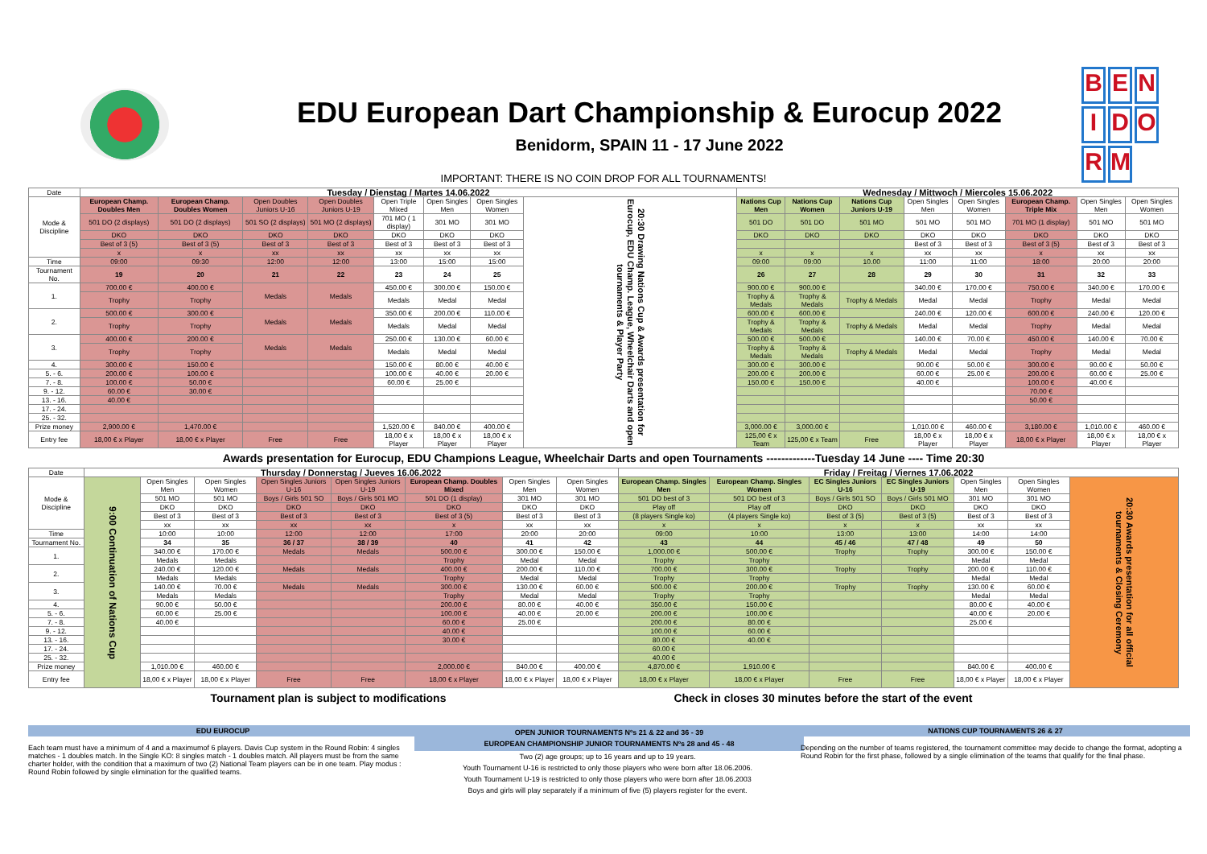EDU European Dart Championship & Eurocup 2022
Benidorm, SPAIN 11 - 17 June 2022
BENIDORM
IMPORTANT: THERE IS NO COIN DROP FOR ALL TOURNAMENTS!
| Date | Tuesday / Dienstag / Martes 14.06.2022 | | | | | | | | Wednesday / Mittwoch / Miercoles 15.06.2022 | | | | | | | |
| Mode & Discipline | European Champ. Doubles Men | European Champ. Doubles Women | Open Doubles Juniors U-16 | Open Doubles Juniors U-19 | Open Triple Mixed | Open Singles Men | Open Singles Women | 20:30 Drawing Nations Cup & Awards presentation for Eurocup, EDU Champ. League, Wheelchair Darts and open tournaments & Player Party | Nations Cup Men | Nations Cup Women | Nations Cup Juniors U-19 | Open Singles Men | Open Singles Women | European Champ. Triple Mix | Open Singles Men | Open Singles Women |
| | 501 DO (2 displays) | 501 DO (2 displays) | 501 SO (2 displays) | 501 MO (2 displays) | 701 MO ( 1 display) | 301 MO | 301 MO | | 501 DO | 501 DO | 501 MO | 501 MO | 501 MO | 701 MO (1 display) | 501 MO | 501 MO |
| | DKO | DKO | DKO | DKO | DKO | DKO | DKO | | DKO | DKO | DKO | DKO | DKO | DKO | DKO | DKO |
| | Best of 3 (5) | Best of 3 (5) | Best of 3 | Best of 3 | Best of 3 | Best of 3 | Best of 3 | | | | | Best of 3 | Best of 3 | Best of 3 (5) | Best of 3 | Best of 3 |
| | x | x | xx | xx | xx | xx | xx | | x | x | x | xx | xx | x | xx | xx |
| Time | 09:00 | 09:30 | 12:00 | 12:00 | 13:00 | 15:00 | 15:00 | | 09:00 | 09:00 | 10.00 | 11:00 | 11:00 | 18:00 | 20:00 | 20:00 |
| Tournament No. | 19 | 20 | 21 | 22 | 23 | 24 | 25 | | 26 | 27 | 28 | 29 | 30 | 31 | 32 | 33 |
| 1. | 700.00 € | 400.00 € | Medals | Medals | 450.00 € | 300.00 € | 150.00 € | | 900.00 € | 900.00 € | | 340.00 € | 170.00 € | 750.00 € | 340.00 € | 170.00 € |
| | Trophy | Trophy | | | Medals | Medal | Medal | | Trophy & Medals | Trophy & Medals | Trophy & Medals | Medal | Medal | Trophy | Medal | Medal |
| 2. | 500.00 € | 300.00 € | Medals | Medals | 350.00 € | 200.00 € | 110.00 € | | 600.00 € | 600.00 € | | 240.00 € | 120.00 € | 600.00 € | 240.00 € | 120.00 € |
| | Trophy | Trophy | | | Medals | Medal | Medal | | Trophy & Medals | Trophy & Medals | Trophy & Medals | Medal | Medal | Trophy | Medal | Medal |
| 3. | 400.00 € | 200.00 € | Medals | Medals | 250.00 € | 130.00 € | 60.00 € | | 500.00 € | 500.00 € | | 140.00 € | 70.00 € | 450.00 € | 140.00 € | 70.00 € |
| | Trophy | Trophy | | | Medals | Medal | Medal | | Trophy & Medals | Trophy & Medals | Trophy & Medals | Medal | Medal | Trophy | Medal | Medal |
| 4. | 300.00 € | 150.00 € | | | 150.00 € | 80.00 € | 40.00 € | | 300.00 € | 300.00 € | | 90.00 € | 50.00 € | 300.00 € | 90.00 € | 50.00 € |
| 5. - 6. | 200.00 € | 100.00 € | | | 100.00 € | 40.00 € | 20.00 € | | 200.00 € | 200.00 € | | 60.00 € | 25.00 € | 200.00 € | 60.00 € | 25.00 € |
| 7. - 8. | 100.00 € | 50.00 € | | | 60.00 € | 25.00 € | | | 150.00 € | 150.00 € | | 40.00 € | | 100.00 € | 40.00 € | |
| 9. - 12. | 60.00 € | 30.00 € | | | | | | | | | | | | 70.00 € | | |
| 13. - 16. | 40.00 € | | | | | | | | | | | | | 50.00 € | | |
| 17. - 24. | | | | | | | | | | | | | | | | |
| 25. - 32. | | | | | | | | | | | | | | | | |
| Prize money | 2,900.00 € | 1,470.00 € | | | 1,520.00 € | 840.00 € | 400.00 € | | 3,000.00 € | 3,000.00 € | | 1,010.00 € | 460.00 € | 3,180.00 € | 1,010.00 € | 460.00 € |
| Entry fee | 18,00 € x Player | 18,00 € x Player | Free | Free | 18,00 € x Player | 18,00 € x Player | 18,00 € x Player | | 125,00 € x Team | 125,00 € x Team | Free | 18,00 € x Player | 18,00 € x Player | 18,00 € x Player | 18,00 € x Player | 18,00 € x Player |
Awards presentation for Eurocup, EDU Champions League, Wheelchair Darts and open Tournaments -------------Tuesday 14 June ---- Time 20:30
| Date | Thursday / Donnerstag / Jueves 16.06.2022 | | | | | | | | Friday / Freitag / Viernes 17.06.2022 | | | | | | |
| Mode & Discipline | 9:00 Continuation of Nations Cup | Open Singles Men | Open Singles Women | Open Singles Juniors U-16 | Open Singles Juniors U-19 | European Champ. Doubles Mixed | Open Singles Men | Open Singles Women | European Champ. Singles Men | European Champ. Singles Women | EC Singles Juniors U-16 | EC Singles Juniors U-19 | Open Singles Men | Open Singles Women | 20:30 Awards presentation for all official tournaments & Closing Ceremony |
| | | 501 MO | 501 MO | Boys / Girls 501 SO | Boys / Girls 501 MO | 501 DO (1 display) | 301 MO | 301 MO | 501 DO best of 3 | 501 DO best of 3 | Boys / Girls 501 SO | Boys / Girls 501 MO | 301 MO | 301 MO | |
| | | DKO | DKO | DKO | DKO | DKO | DKO | DKO | Play off | Play off | DKO | DKO | DKO | DKO | |
| | | Best of 3 | Best of 3 | Best of 3 | Best of 3 | Best of 3 (5) | Best of 3 | Best of 3 | (8 players Single ko) | (4 players Single ko) | Best of 3 (5) | Best of 3 (5) | Best of 3 | Best of 3 | |
| | | xx | xx | xx | xx | x | xx | xx | x | x | x | x | xx | xx | |
| Time | | 10:00 | 10:00 | 12:00 | 12:00 | 17:00 | 20:00 | 20:00 | 09:00 | 10:00 | 13:00 | 13:00 | 14:00 | 14:00 | |
| Tournament No. | | 34 | 35 | 36 / 37 | 38 / 39 | 40 | 41 | 42 | 43 | 44 | 45 / 46 | 47 / 48 | 49 | 50 | |
| 1. | | 340.00 € | 170.00 € | Medals | Medals | 500.00 € | 300.00 € | 150.00 € | 1,000.00 € | 500.00 € | Trophy | Trophy | 300.00 € | 150.00 € | |
| | | Medals | Medals | | | Trophy | Medal | Medal | Trophy | Trophy | | | Medal | Medal | |
| 2. | | 240.00 € | 120.00 € | Medals | Medals | 400.00 € | 200.00 € | 110.00 € | 700.00 € | 300.00 € | Trophy | Trophy | 200.00 € | 110.00 € | |
| | | Medals | Medals | | | Trophy | Medal | Medal | Trophy | Trophy | | | Medal | Medal | |
| 3. | | 140.00 € | 70.00 € | Medals | Medals | 300.00 € | 130.00 € | 60.00 € | 500.00 € | 200.00 € | Trophy | Trophy | 130.00 € | 60.00 € | |
| | | Medals | Medals | | | Trophy | Medal | Medal | Trophy | Trophy | | | Medal | Medal | |
| 4. | | 90.00 € | 50.00 € | | | 200.00 € | 80.00 € | 40.00 € | 350.00 € | 150.00 € | | | 80.00 € | 40.00 € | |
| 5. - 6. | | 60.00 € | 25.00 € | | | 100.00 € | 40.00 € | 20.00 € | 200.00 € | 100.00 € | | | 40.00 € | 20.00 € | |
| 7. - 8. | | 40.00 € | | | | 60.00 € | 25.00 € | | 200.00 € | 80.00 € | | | 25.00 € | | |
| 9. - 12. | | | | | | 40.00 € | | | 100.00 € | 60.00 € | | | | | |
| 13. - 16. | | | | | | 30.00 € | | | 80.00 € | 40.00 € | | | | | |
| 17. - 24. | | | | | | | | | 60.00 € | | | | | | |
| 25. - 32. | | | | | | | | | 40.00 € | | | | | | |
| Prize money | | 1,010.00 € | 460.00 € | | | 2,000.00 € | 840.00 € | 400.00 € | 4,870.00 € | 1,910.00 € | | | 840.00 € | 400.00 € | |
| Entry fee | | 18,00 € x Player | 18,00 € x Player | Free | Free | 18,00 € x Player | 18,00 € x Player | 18,00 € x Player | 18,00 € x Player | 18,00 € x Player | Free | Free | 18,00 € x Player | 18,00 € x Player | |
Tournament plan is subject to modifications Check in closes 30 minutes before the start of the event
EDU EUROCUP
Each team must have a minimum of 4 and a maximumof 6 players. Davis Cup system in the Round Robin: 4 singles matches - 1 doubles match. In the Single KO: 8 singles match - 1 doubles match. All players must be from the same charter holder, with the condition that a maximum of two (2) National Team players can be in one team. Play modus : Round Robin followed by single elimination for the qualified teams.
OPEN JUNIOR TOURNAMENTS Nºs 21 & 22 and 36 - 39
EUROPEAN CHAMPIONSHIP JUNIOR TOURNAMENTS Nºs 28 and 45 - 48
Two (2) age groups; up to 16 years and up to 19 years.
Youth Tournament U-16 is restricted to only those players who were born after 18.06.2006.
Youth Tournament U-19 is restricted to only those players who were born after 18.06.2003
Boys and girls will play separately if a minimum of five (5) players register for the event.
NATIONS CUP TOURNAMENTS 26 & 27
Depending on the number of teams registered, the tournament committee may decide to change the format, adopting a Round Robin for the first phase, followed by a single elimination of the teams that qualify for the final phase.